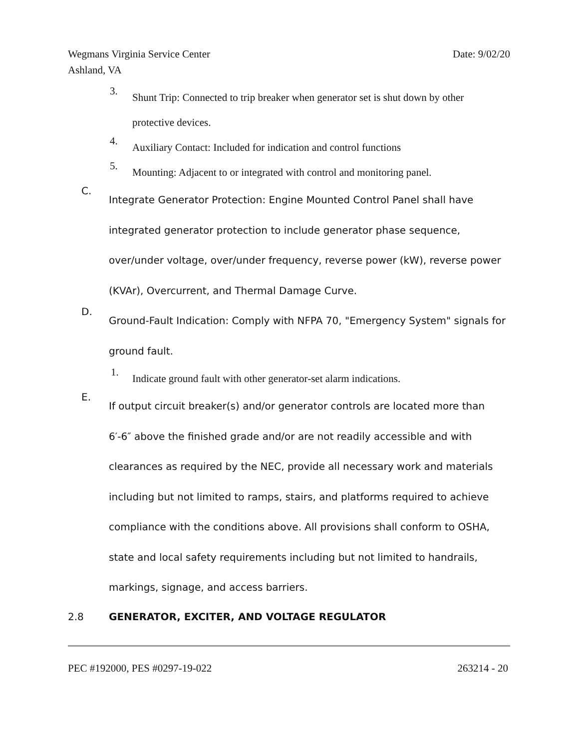Date: 9/02/20 Wegmans Virginia Service Center
Ashland, VA
3.
Shunt Trip: Connected to trip breaker when generator set is shut down by other protective devices.
4.
Auxiliary Contact: Included for indication and control functions
5.
Mounting: Adjacent to or integrated with control and monitoring panel.
C.
Integrate Generator Protection: Engine Mounted Control Panel shall have integrated generator protection to include generator phase sequence, over/under voltage, over/under frequency, reverse power (kW), reverse power (KVAr), Overcurrent, and Thermal Damage Curve.
D.
Ground-Fault Indication: Comply with NFPA 70, "Emergency System" signals for ground fault.
1.
Indicate ground fault with other generator-set alarm indications.
E.
If output circuit breaker(s) and/or generator controls are located more than 6′-6″ above the finished grade and/or are not readily accessible and with clearances as required by the NEC, provide all necessary work and materials including but not limited to ramps, stairs, and platforms required to achieve compliance with the conditions above. All provisions shall conform to OSHA, state and local safety requirements including but not limited to handrails, markings, signage, and access barriers.
2.8 GENERATOR, EXCITER, AND VOLTAGE REGULATOR
263214 - 20 PEC #192000, PES #0297-19-022